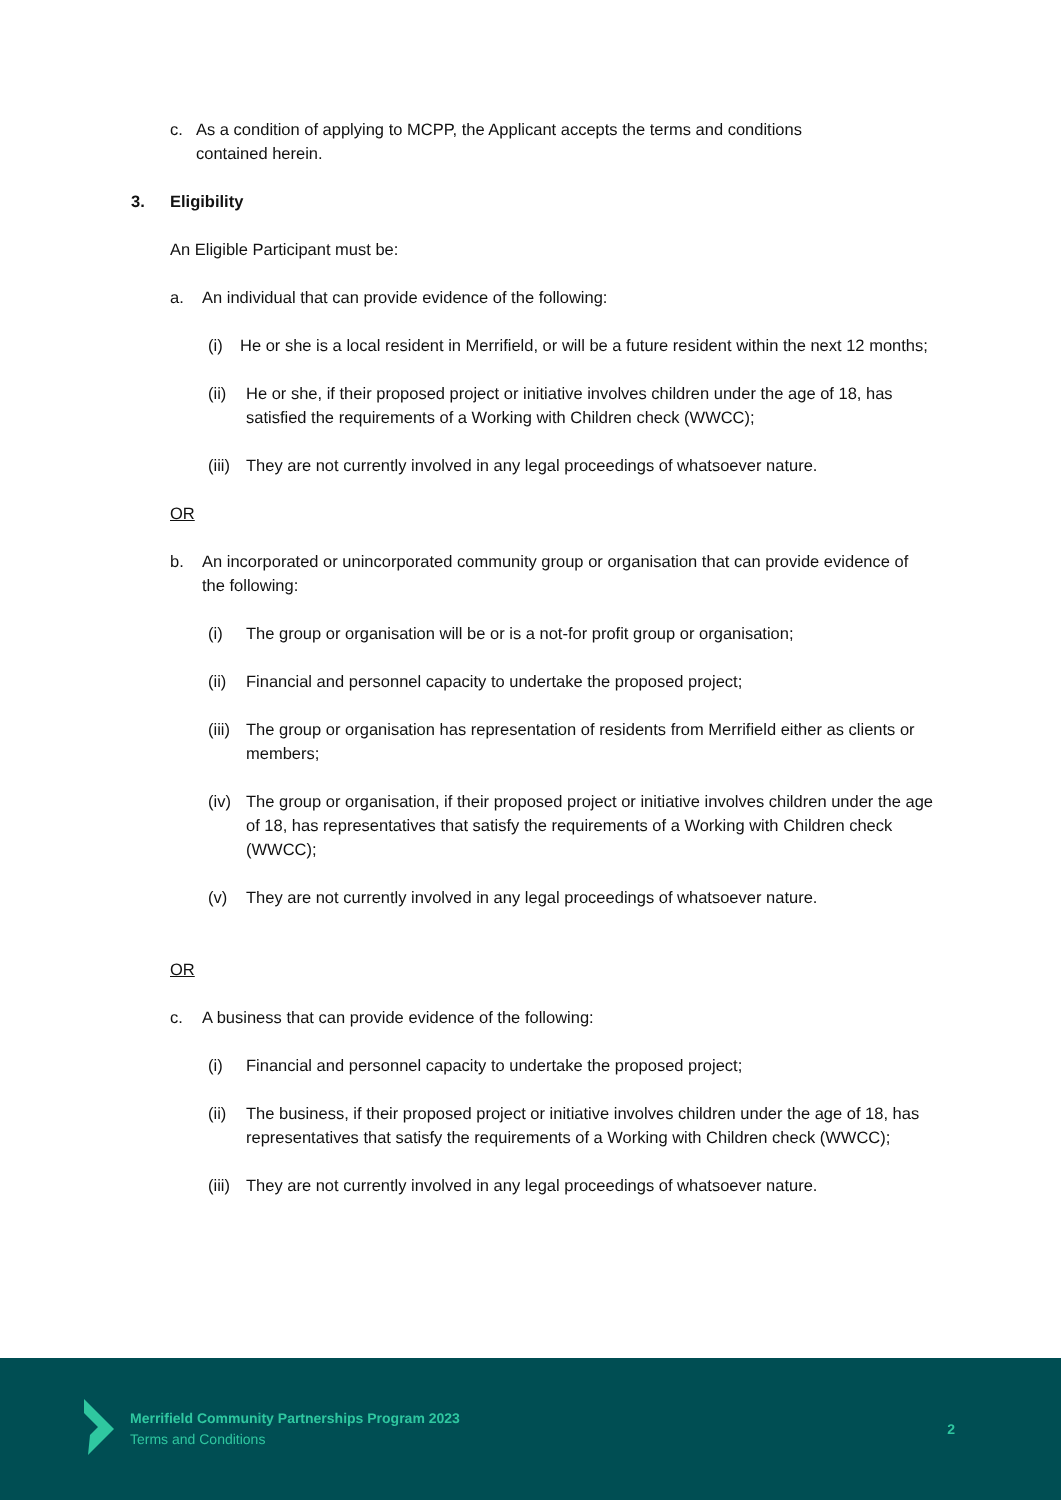c. As a condition of applying to MCPP, the Applicant accepts the terms and conditions contained herein.
3. Eligibility
An Eligible Participant must be:
a. An individual that can provide evidence of the following:
(i) He or she is a local resident in Merrifield, or will be a future resident within the next 12 months;
(ii) He or she, if their proposed project or initiative involves children under the age of 18, has satisfied the requirements of a Working with Children check (WWCC);
(iii) They are not currently involved in any legal proceedings of whatsoever nature.
OR
b. An incorporated or unincorporated community group or organisation that can provide evidence of the following:
(i) The group or organisation will be or is a not-for profit group or organisation;
(ii) Financial and personnel capacity to undertake the proposed project;
(iii) The group or organisation has representation of residents from Merrifield either as clients or members;
(iv) The group or organisation, if their proposed project or initiative involves children under the age of 18, has representatives that satisfy the requirements of a Working with Children check (WWCC);
(v) They are not currently involved in any legal proceedings of whatsoever nature.
OR
c. A business that can provide evidence of the following:
(i) Financial and personnel capacity to undertake the proposed project;
(ii) The business, if their proposed project or initiative involves children under the age of 18, has representatives that satisfy the requirements of a Working with Children check (WWCC);
(iii) They are not currently involved in any legal proceedings of whatsoever nature.
Merrifield Community Partnerships Program 2023
Terms and Conditions
2